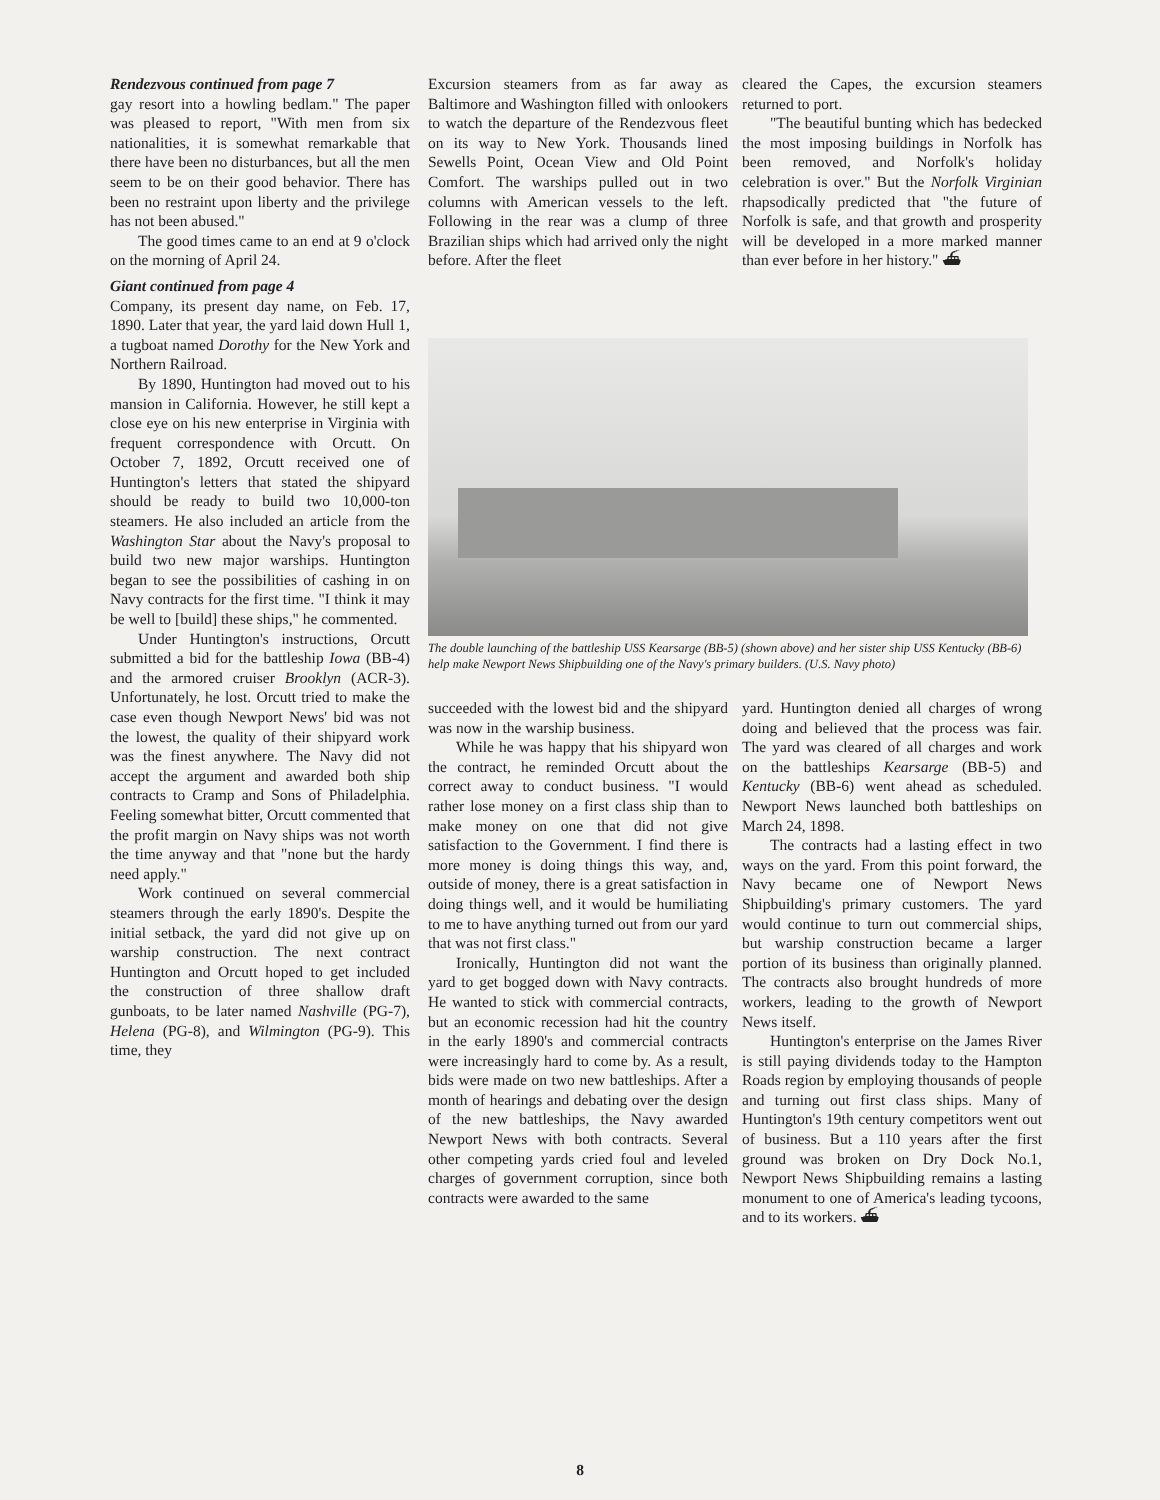Rendezvous continued from page 7
gay resort into a howling bedlam." The paper was pleased to report, "With men from six nationalities, it is somewhat remarkable that there have been no disturbances, but all the men seem to be on their good behavior. There has been no restraint upon liberty and the privilege has not been abused."
The good times came to an end at 9 o'clock on the morning of April 24.
Giant continued from page 4
Company, its present day name, on Feb. 17, 1890. Later that year, the yard laid down Hull 1, a tugboat named Dorothy for the New York and Northern Railroad.
By 1890, Huntington had moved out to his mansion in California. However, he still kept a close eye on his new enterprise in Virginia with frequent correspondence with Orcutt. On October 7, 1892, Orcutt received one of Huntington's letters that stated the shipyard should be ready to build two 10,000-ton steamers. He also included an article from the Washington Star about the Navy's proposal to build two new major warships. Huntington began to see the possibilities of cashing in on Navy contracts for the first time. "I think it may be well to [build] these ships," he commented.
Under Huntington's instructions, Orcutt submitted a bid for the battleship Iowa (BB-4) and the armored cruiser Brooklyn (ACR-3). Unfortunately, he lost. Orcutt tried to make the case even though Newport News' bid was not the lowest, the quality of their shipyard work was the finest anywhere. The Navy did not accept the argument and awarded both ship contracts to Cramp and Sons of Philadelphia. Feeling somewhat bitter, Orcutt commented that the profit margin on Navy ships was not worth the time anyway and that "none but the hardy need apply."
Work continued on several commercial steamers through the early 1890's. Despite the initial setback, the yard did not give up on warship construction. The next contract Huntington and Orcutt hoped to get included the construction of three shallow draft gunboats, to be later named Nashville (PG-7), Helena (PG-8), and Wilmington (PG-9). This time, they
Excursion steamers from as far away as Baltimore and Washington filled with onlookers to watch the departure of the Rendezvous fleet on its way to New York. Thousands lined Sewells Point, Ocean View and Old Point Comfort. The warships pulled out in two columns with American vessels to the left. Following in the rear was a clump of three Brazilian ships which had arrived only the night before. After the fleet
cleared the Capes, the excursion steamers returned to port.
"The beautiful bunting which has bedecked the most imposing buildings in Norfolk has been removed, and Norfolk's holiday celebration is over." But the Norfolk Virginian rhapsodically predicted that "the future of Norfolk is safe, and that growth and prosperity will be developed in a more marked manner than ever before in her history." ⛴
The double launching of the battleship USS Kearsarge (BB-5) (shown above) and her sister ship USS Kentucky (BB-6) help make Newport News Shipbuilding one of the Navy's primary builders. (U.S. Navy photo)
succeeded with the lowest bid and the shipyard was now in the warship business.
While he was happy that his shipyard won the contract, he reminded Orcutt about the correct away to conduct business. "I would rather lose money on a first class ship than to make money on one that did not give satisfaction to the Government. I find there is more money is doing things this way, and, outside of money, there is a great satisfaction in doing things well, and it would be humiliating to me to have anything turned out from our yard that was not first class."
Ironically, Huntington did not want the yard to get bogged down with Navy contracts. He wanted to stick with commercial contracts, but an economic recession had hit the country in the early 1890's and commercial contracts were increasingly hard to come by. As a result, bids were made on two new battleships. After a month of hearings and debating over the design of the new battleships, the Navy awarded Newport News with both contracts. Several other competing yards cried foul and leveled charges of government corruption, since both contracts were awarded to the same
yard. Huntington denied all charges of wrong doing and believed that the process was fair. The yard was cleared of all charges and work on the battleships Kearsarge (BB-5) and Kentucky (BB-6) went ahead as scheduled. Newport News launched both battleships on March 24, 1898.
The contracts had a lasting effect in two ways on the yard. From this point forward, the Navy became one of Newport News Shipbuilding's primary customers. The yard would continue to turn out commercial ships, but warship construction became a larger portion of its business than originally planned. The contracts also brought hundreds of more workers, leading to the growth of Newport News itself.
Huntington's enterprise on the James River is still paying dividends today to the Hampton Roads region by employing thousands of people and turning out first class ships. Many of Huntington's 19th century competitors went out of business. But a 110 years after the first ground was broken on Dry Dock No.1, Newport News Shipbuilding remains a lasting monument to one of America's leading tycoons, and to its workers. ⛴
8